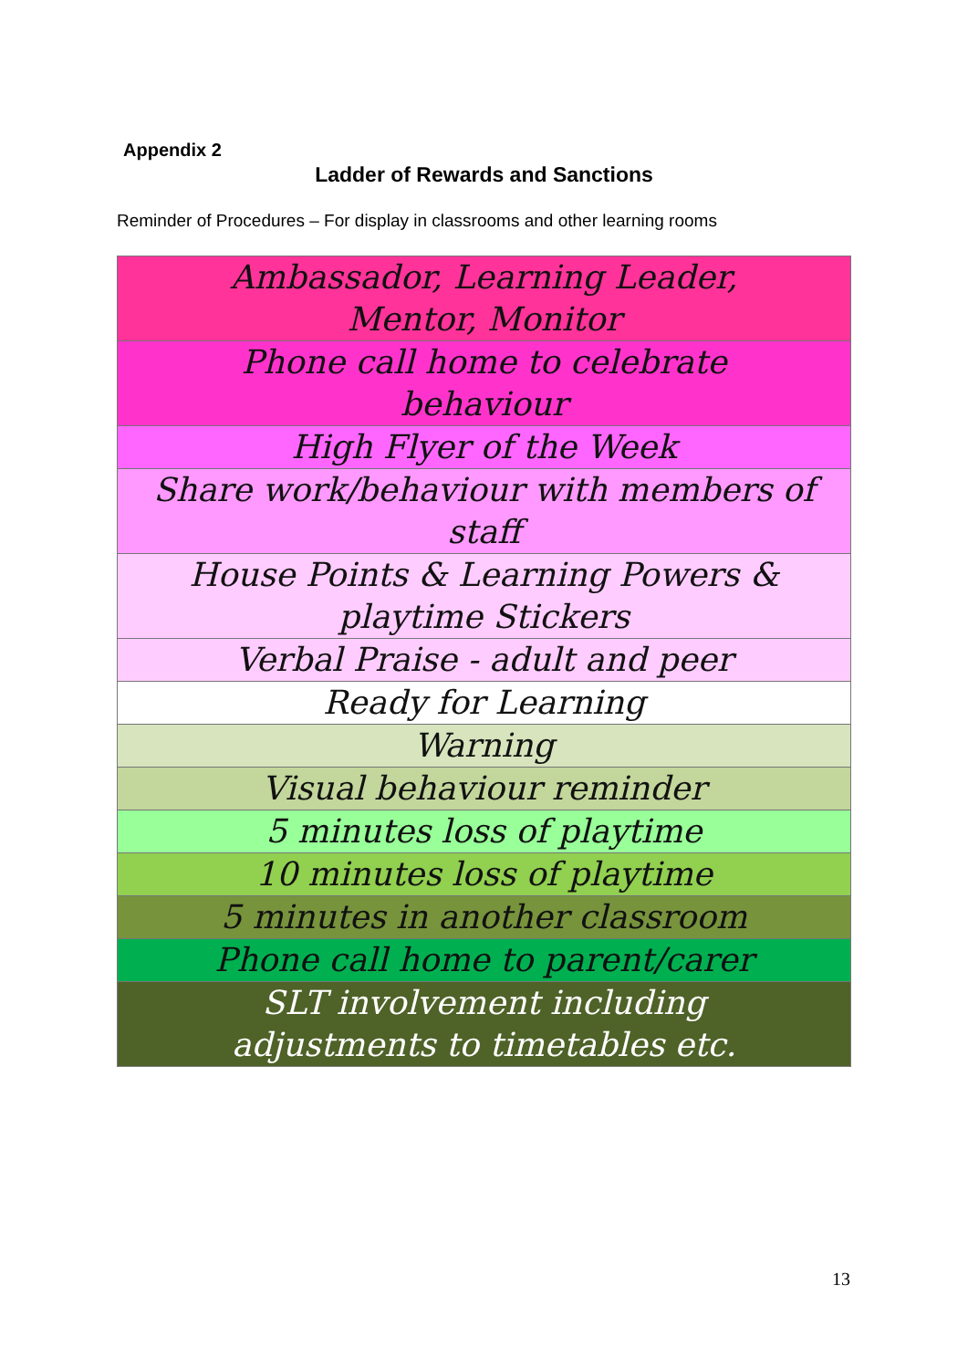Appendix 2
Ladder of Rewards and Sanctions
Reminder of Procedures – For display in classrooms and other learning rooms
| Ambassador, Learning Leader, Mentor, Monitor |
| Phone call home to celebrate behaviour |
| High Flyer of the Week |
| Share work/behaviour with members of staff |
| House Points & Learning Powers & playtime Stickers |
| Verbal Praise - adult and peer |
| Ready for Learning |
| Warning |
| Visual behaviour reminder |
| 5 minutes loss of playtime |
| 10 minutes loss of playtime |
| 5 minutes in another classroom |
| Phone call home to parent/carer |
| SLT involvement including adjustments to timetables etc. |
13